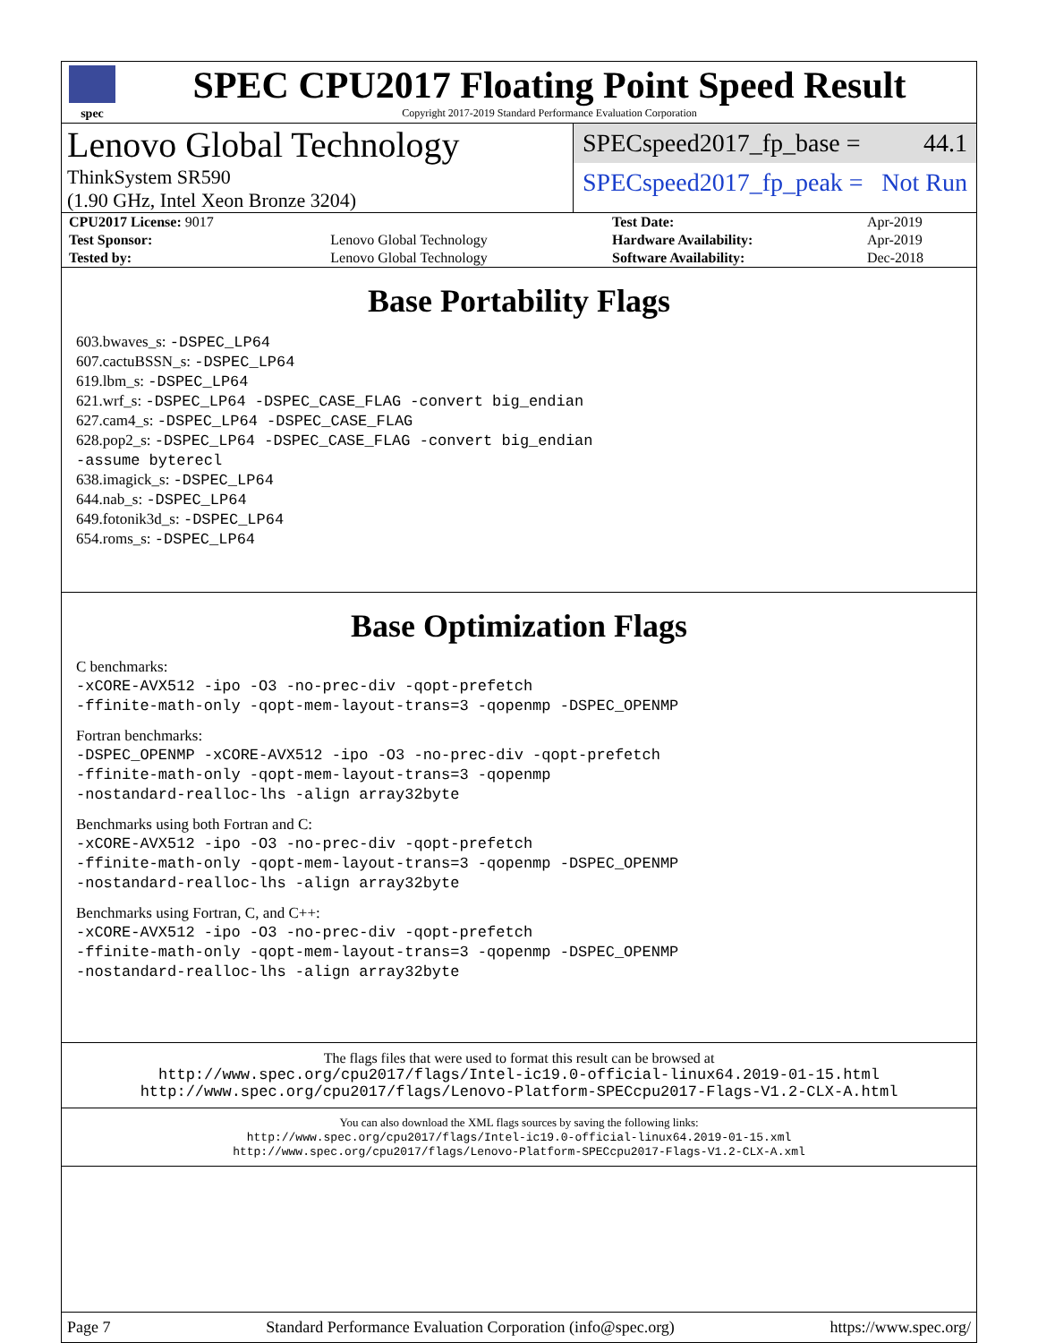spec
SPEC CPU2017 Floating Point Speed Result
Copyright 2017-2019 Standard Performance Evaluation Corporation
Lenovo Global Technology
ThinkSystem SR590
(1.90 GHz, Intel Xeon Bronze 3204)
SPECspeed2017_fp_base = 44.1
SPECspeed2017_fp_peak = Not Run
| CPU2017 License: 9017 | | Test Date: | Apr-2019 |
| Test Sponsor: | Lenovo Global Technology | Hardware Availability: | Apr-2019 |
| Tested by: | Lenovo Global Technology | Software Availability: | Dec-2018 |
Base Portability Flags
603.bwaves_s: -DSPEC_LP64
607.cactuBSSN_s: -DSPEC_LP64
619.lbm_s: -DSPEC_LP64
621.wrf_s: -DSPEC_LP64 -DSPEC_CASE_FLAG -convert big_endian
627.cam4_s: -DSPEC_LP64 -DSPEC_CASE_FLAG
628.pop2_s: -DSPEC_LP64 -DSPEC_CASE_FLAG -convert big_endian
-assume byterecl
638.imagick_s: -DSPEC_LP64
644.nab_s: -DSPEC_LP64
649.fotonik3d_s: -DSPEC_LP64
654.roms_s: -DSPEC_LP64
Base Optimization Flags
C benchmarks:
-xCORE-AVX512 -ipo -O3 -no-prec-div -qopt-prefetch
-ffinite-math-only -qopt-mem-layout-trans=3 -qopenmp -DSPEC_OPENMP
Fortran benchmarks:
-DSPEC_OPENMP -xCORE-AVX512 -ipo -O3 -no-prec-div -qopt-prefetch
-ffinite-math-only -qopt-mem-layout-trans=3 -qopenmp
-nostandard-realloc-lhs -align array32byte
Benchmarks using both Fortran and C:
-xCORE-AVX512 -ipo -O3 -no-prec-div -qopt-prefetch
-ffinite-math-only -qopt-mem-layout-trans=3 -qopenmp -DSPEC_OPENMP
-nostandard-realloc-lhs -align array32byte
Benchmarks using Fortran, C, and C++:
-xCORE-AVX512 -ipo -O3 -no-prec-div -qopt-prefetch
-ffinite-math-only -qopt-mem-layout-trans=3 -qopenmp -DSPEC_OPENMP
-nostandard-realloc-lhs -align array32byte
The flags files that were used to format this result can be browsed at
http://www.spec.org/cpu2017/flags/Intel-ic19.0-official-linux64.2019-01-15.html
http://www.spec.org/cpu2017/flags/Lenovo-Platform-SPECcpu2017-Flags-V1.2-CLX-A.html
You can also download the XML flags sources by saving the following links:
http://www.spec.org/cpu2017/flags/Intel-ic19.0-official-linux64.2019-01-15.xml
http://www.spec.org/cpu2017/flags/Lenovo-Platform-SPECcpu2017-Flags-V1.2-CLX-A.xml
Page 7 Standard Performance Evaluation Corporation (info@spec.org) https://www.spec.org/